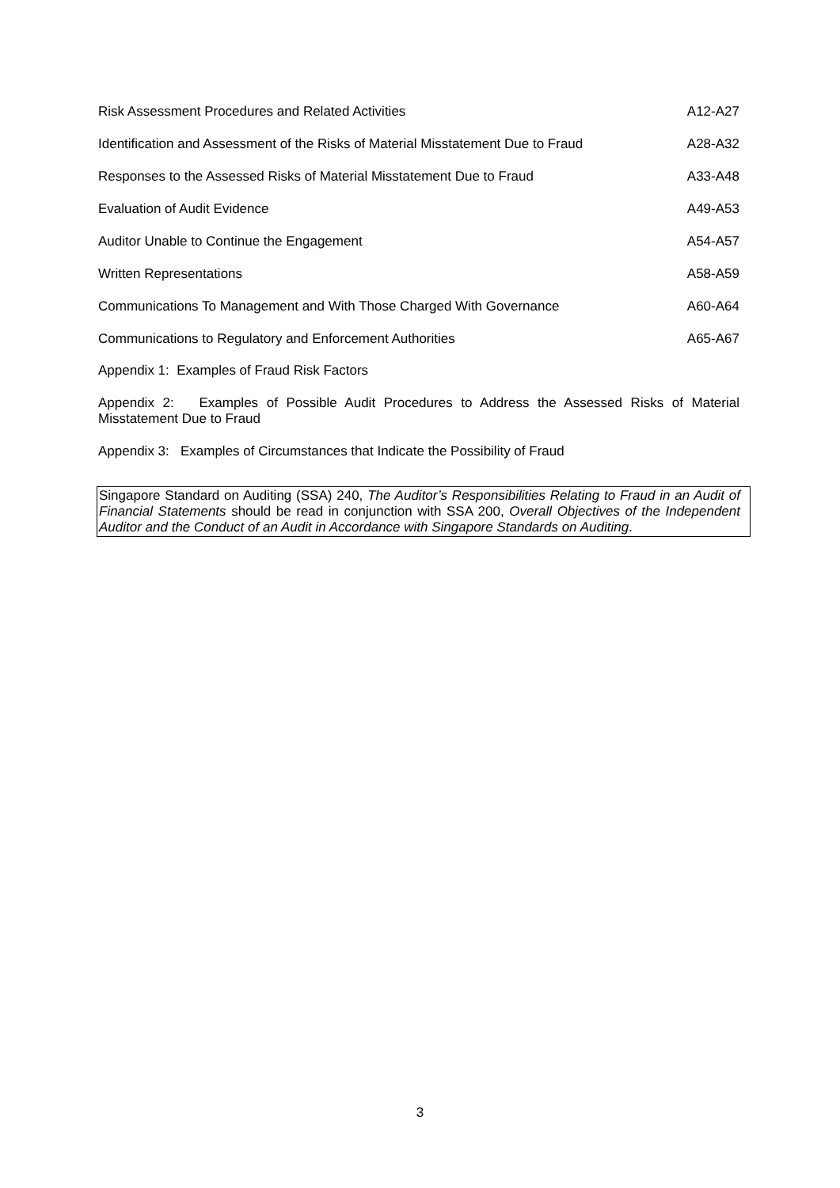| Risk Assessment Procedures and Related Activities | A12-A27 |
| Identification and Assessment of the Risks of Material Misstatement Due to Fraud | A28-A32 |
| Responses to the Assessed Risks of Material Misstatement Due to Fraud | A33-A48 |
| Evaluation of Audit Evidence | A49-A53 |
| Auditor Unable to Continue the Engagement | A54-A57 |
| Written Representations | A58-A59 |
| Communications To Management and With Those Charged With Governance | A60-A64 |
| Communications to Regulatory and Enforcement Authorities | A65-A67 |
Appendix 1: Examples of Fraud Risk Factors
Appendix 2: Examples of Possible Audit Procedures to Address the Assessed Risks of Material Misstatement Due to Fraud
Appendix 3: Examples of Circumstances that Indicate the Possibility of Fraud
Singapore Standard on Auditing (SSA) 240, The Auditor’s Responsibilities Relating to Fraud in an Audit of Financial Statements should be read in conjunction with SSA 200, Overall Objectives of the Independent Auditor and the Conduct of an Audit in Accordance with Singapore Standards on Auditing.
3